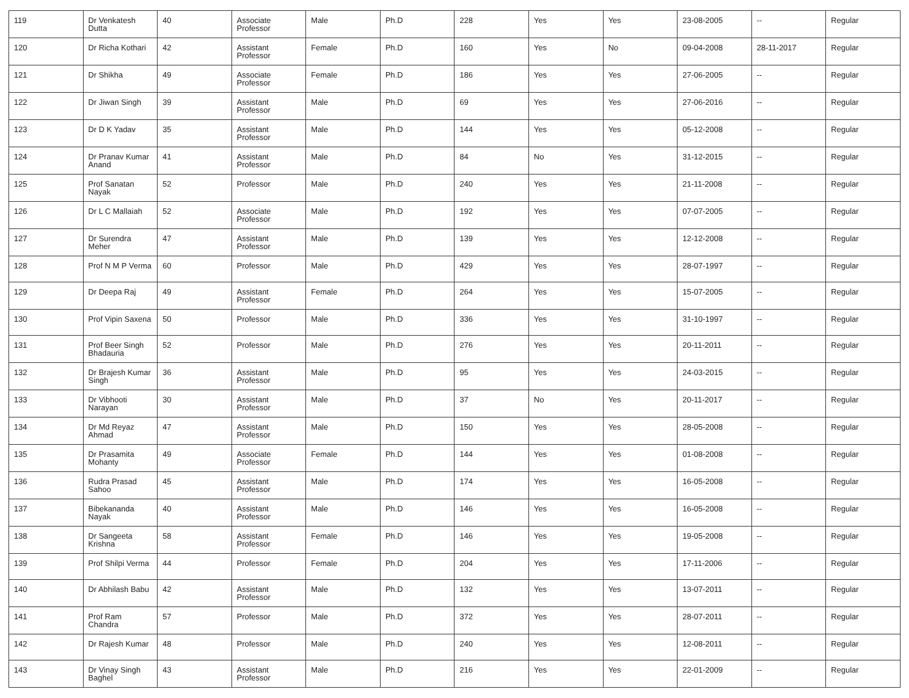| 119 | Dr Venkatesh Dutta | 40 | Associate Professor | Male | Ph.D | 228 | Yes | Yes | 23-08-2005 | -- | Regular |
| 120 | Dr Richa Kothari | 42 | Assistant Professor | Female | Ph.D | 160 | Yes | No | 09-04-2008 | 28-11-2017 | Regular |
| 121 | Dr Shikha | 49 | Associate Professor | Female | Ph.D | 186 | Yes | Yes | 27-06-2005 | -- | Regular |
| 122 | Dr Jiwan Singh | 39 | Assistant Professor | Male | Ph.D | 69 | Yes | Yes | 27-06-2016 | -- | Regular |
| 123 | Dr D K Yadav | 35 | Assistant Professor | Male | Ph.D | 144 | Yes | Yes | 05-12-2008 | -- | Regular |
| 124 | Dr Pranav Kumar Anand | 41 | Assistant Professor | Male | Ph.D | 84 | No | Yes | 31-12-2015 | -- | Regular |
| 125 | Prof Sanatan Nayak | 52 | Professor | Male | Ph.D | 240 | Yes | Yes | 21-11-2008 | -- | Regular |
| 126 | Dr L C Mallaiah | 52 | Associate Professor | Male | Ph.D | 192 | Yes | Yes | 07-07-2005 | -- | Regular |
| 127 | Dr Surendra Meher | 47 | Assistant Professor | Male | Ph.D | 139 | Yes | Yes | 12-12-2008 | -- | Regular |
| 128 | Prof N M P Verma | 60 | Professor | Male | Ph.D | 429 | Yes | Yes | 28-07-1997 | -- | Regular |
| 129 | Dr Deepa Raj | 49 | Assistant Professor | Female | Ph.D | 264 | Yes | Yes | 15-07-2005 | -- | Regular |
| 130 | Prof Vipin Saxena | 50 | Professor | Male | Ph.D | 336 | Yes | Yes | 31-10-1997 | -- | Regular |
| 131 | Prof Beer Singh Bhadauria | 52 | Professor | Male | Ph.D | 276 | Yes | Yes | 20-11-2011 | -- | Regular |
| 132 | Dr Brajesh Kumar Singh | 36 | Assistant Professor | Male | Ph.D | 95 | Yes | Yes | 24-03-2015 | -- | Regular |
| 133 | Dr Vibhooti Narayan | 30 | Assistant Professor | Male | Ph.D | 37 | No | Yes | 20-11-2017 | -- | Regular |
| 134 | Dr Md Reyaz Ahmad | 47 | Assistant Professor | Male | Ph.D | 150 | Yes | Yes | 28-05-2008 | -- | Regular |
| 135 | Dr Prasamita Mohanty | 49 | Associate Professor | Female | Ph.D | 144 | Yes | Yes | 01-08-2008 | -- | Regular |
| 136 | Rudra Prasad Sahoo | 45 | Assistant Professor | Male | Ph.D | 174 | Yes | Yes | 16-05-2008 | -- | Regular |
| 137 | Bibekananda Nayak | 40 | Assistant Professor | Male | Ph.D | 146 | Yes | Yes | 16-05-2008 | -- | Regular |
| 138 | Dr Sangeeta Krishna | 58 | Assistant Professor | Female | Ph.D | 146 | Yes | Yes | 19-05-2008 | -- | Regular |
| 139 | Prof Shilpi Verma | 44 | Professor | Female | Ph.D | 204 | Yes | Yes | 17-11-2006 | -- | Regular |
| 140 | Dr Abhilash Babu | 42 | Assistant Professor | Male | Ph.D | 132 | Yes | Yes | 13-07-2011 | -- | Regular |
| 141 | Prof Ram Chandra | 57 | Professor | Male | Ph.D | 372 | Yes | Yes | 28-07-2011 | -- | Regular |
| 142 | Dr Rajesh Kumar | 48 | Professor | Male | Ph.D | 240 | Yes | Yes | 12-08-2011 | -- | Regular |
| 143 | Dr Vinay Singh Baghel | 43 | Assistant Professor | Male | Ph.D | 216 | Yes | Yes | 22-01-2009 | -- | Regular |